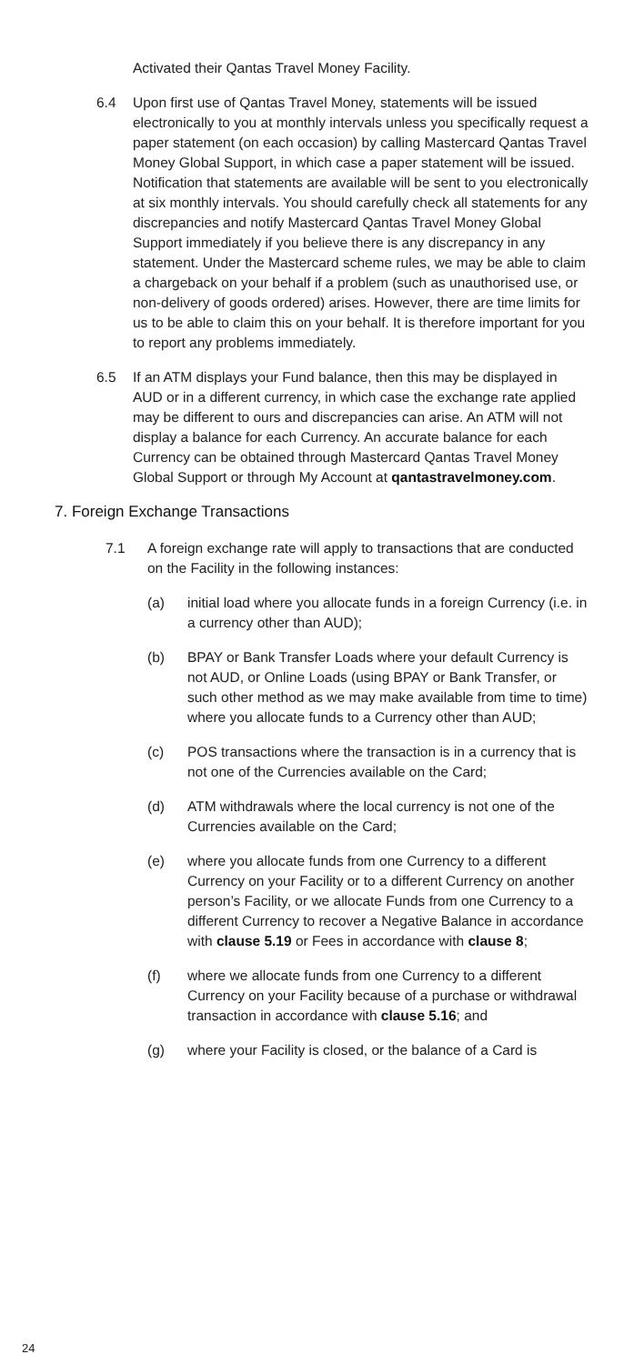Activated their Qantas Travel Money Facility.
6.4 Upon first use of Qantas Travel Money, statements will be issued electronically to you at monthly intervals unless you specifically request a paper statement (on each occasion) by calling Mastercard Qantas Travel Money Global Support, in which case a paper statement will be issued. Notification that statements are available will be sent to you electronically at six monthly intervals. You should carefully check all statements for any discrepancies and notify Mastercard Qantas Travel Money Global Support immediately if you believe there is any discrepancy in any statement. Under the Mastercard scheme rules, we may be able to claim a chargeback on your behalf if a problem (such as unauthorised use, or non-delivery of goods ordered) arises. However, there are time limits for us to be able to claim this on your behalf. It is therefore important for you to report any problems immediately.
6.5 If an ATM displays your Fund balance, then this may be displayed in AUD or in a different currency, in which case the exchange rate applied may be different to ours and discrepancies can arise. An ATM will not display a balance for each Currency. An accurate balance for each Currency can be obtained through Mastercard Qantas Travel Money Global Support or through My Account at qantastravelmoney.com.
7. Foreign Exchange Transactions
7.1 A foreign exchange rate will apply to transactions that are conducted on the Facility in the following instances:
(a) initial load where you allocate funds in a foreign Currency (i.e. in a currency other than AUD);
(b) BPAY or Bank Transfer Loads where your default Currency is not AUD, or Online Loads (using BPAY or Bank Transfer, or such other method as we may make available from time to time) where you allocate funds to a Currency other than AUD;
(c) POS transactions where the transaction is in a currency that is not one of the Currencies available on the Card;
(d) ATM withdrawals where the local currency is not one of the Currencies available on the Card;
(e) where you allocate funds from one Currency to a different Currency on your Facility or to a different Currency on another person’s Facility, or we allocate Funds from one Currency to a different Currency to recover a Negative Balance in accordance with clause 5.19 or Fees in accordance with clause 8;
(f) where we allocate funds from one Currency to a different Currency on your Facility because of a purchase or withdrawal transaction in accordance with clause 5.16; and
(g) where your Facility is closed, or the balance of a Card is
24